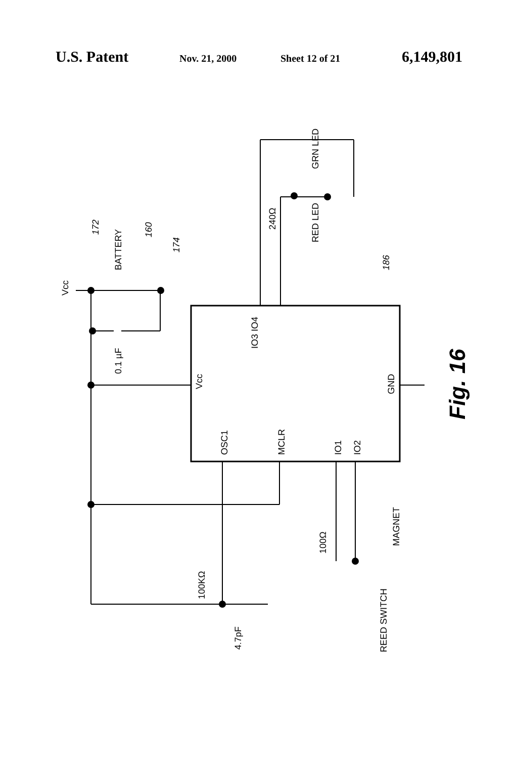U.S. Patent Nov. 21, 2000 Sheet 12 of 21 6,149,801
IO3 IO4
Vcc
GND
OSC1
MCLR
IO1
IO2
Vcc
BATTERY
172
160
174
186
0.1 µF
240Ω
GRN LED
RED LED
100Ω
MAGNET
REED SWITCH
100KΩ
4.7pF
Fig. 16